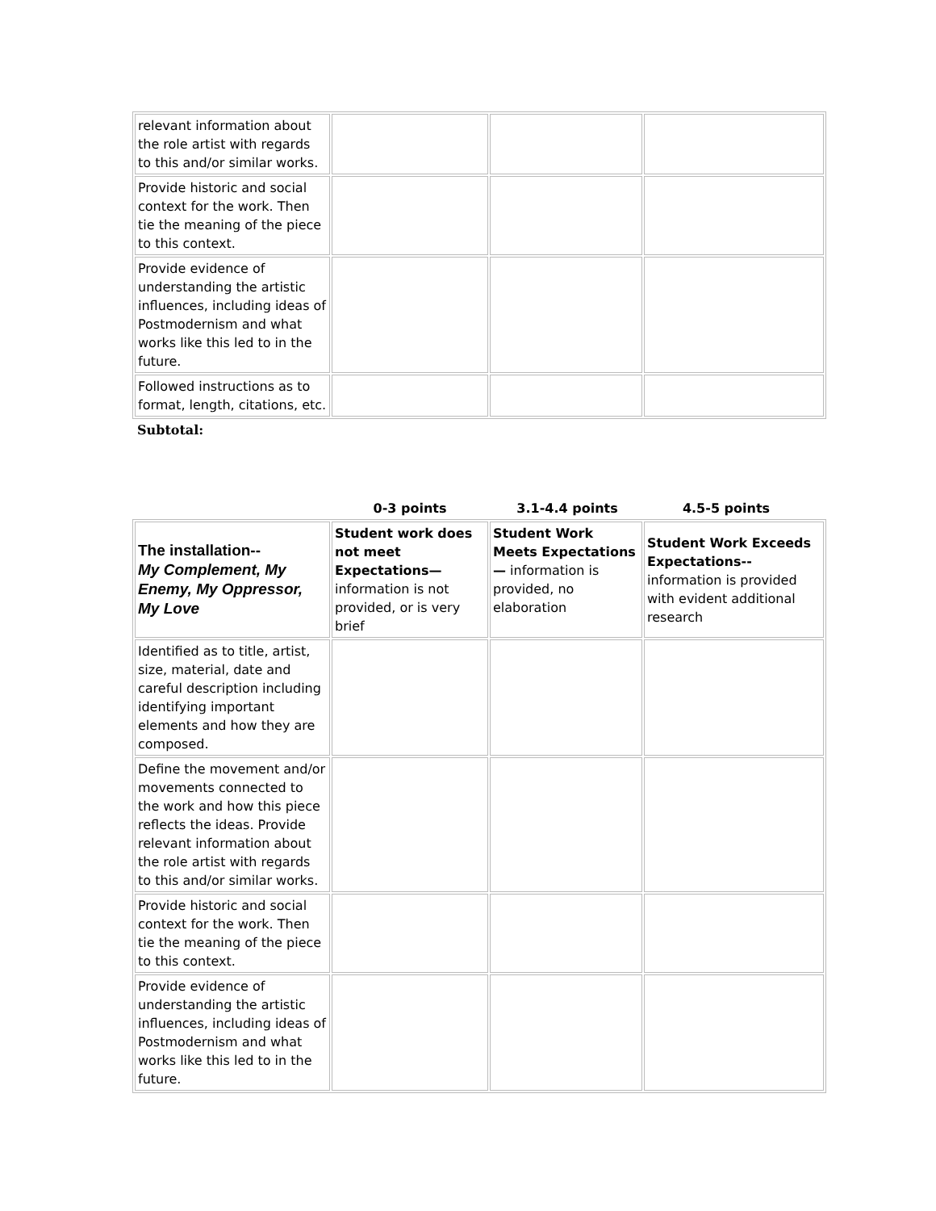| relevant information about the role artist with regards to this and/or similar works. | | | |
| Provide historic and social context for the work. Then tie the meaning of the piece to this context. | | | |
| Provide evidence of understanding the artistic influences, including ideas of Postmodernism and what works like this led to in the future. | | | |
| Followed instructions as to format, length, citations, etc. | | | |
Subtotal:
0-3 points 3.1-4.4 points 4.5-5 points
| The installation-- My Complement, My Enemy, My Oppressor, My Love | Student work does not meet Expectations— information is not provided, or is very brief | Student Work Meets Expectations— information is provided, no elaboration | Student Work Exceeds Expectations-- information is provided with evident additional research |
| Identified as to title, artist, size, material, date and careful description including identifying important elements and how they are composed. | | | |
| Define the movement and/or movements connected to the work and how this piece reflects the ideas. Provide relevant information about the role artist with regards to this and/or similar works. | | | |
| Provide historic and social context for the work. Then tie the meaning of the piece to this context. | | | |
| Provide evidence of understanding the artistic influences, including ideas of Postmodernism and what works like this led to in the future. | | | |